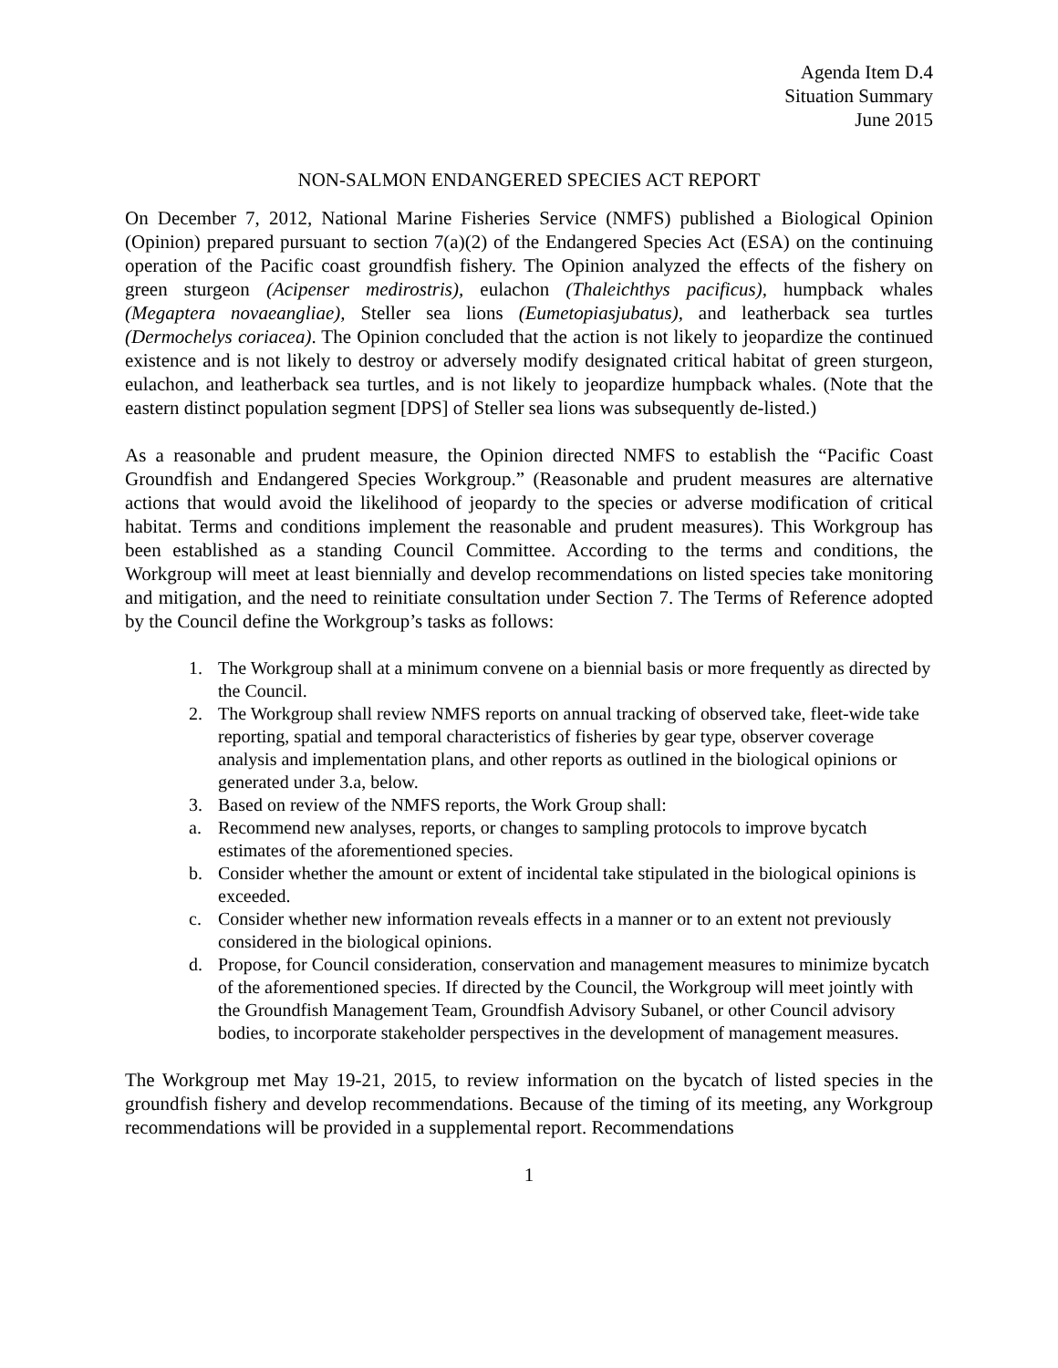Agenda Item D.4
Situation Summary
June 2015
NON-SALMON ENDANGERED SPECIES ACT REPORT
On December 7, 2012, National Marine Fisheries Service (NMFS) published a Biological Opinion (Opinion) prepared pursuant to section 7(a)(2) of the Endangered Species Act (ESA) on the continuing operation of the Pacific coast groundfish fishery. The Opinion analyzed the effects of the fishery on green sturgeon (Acipenser medirostris), eulachon (Thaleichthys pacificus), humpback whales (Megaptera novaeangliae), Steller sea lions (Eumetopiasjubatus), and leatherback sea turtles (Dermochelys coriacea). The Opinion concluded that the action is not likely to jeopardize the continued existence and is not likely to destroy or adversely modify designated critical habitat of green sturgeon, eulachon, and leatherback sea turtles, and is not likely to jeopardize humpback whales. (Note that the eastern distinct population segment [DPS] of Steller sea lions was subsequently de-listed.)
As a reasonable and prudent measure, the Opinion directed NMFS to establish the “Pacific Coast Groundfish and Endangered Species Workgroup.” (Reasonable and prudent measures are alternative actions that would avoid the likelihood of jeopardy to the species or adverse modification of critical habitat. Terms and conditions implement the reasonable and prudent measures). This Workgroup has been established as a standing Council Committee. According to the terms and conditions, the Workgroup will meet at least biennially and develop recommendations on listed species take monitoring and mitigation, and the need to reinitiate consultation under Section 7. The Terms of Reference adopted by the Council define the Workgroup’s tasks as follows:
1. The Workgroup shall at a minimum convene on a biennial basis or more frequently as directed by the Council.
2. The Workgroup shall review NMFS reports on annual tracking of observed take, fleet-wide take reporting, spatial and temporal characteristics of fisheries by gear type, observer coverage analysis and implementation plans, and other reports as outlined in the biological opinions or generated under 3.a, below.
3. Based on review of the NMFS reports, the Work Group shall:
a. Recommend new analyses, reports, or changes to sampling protocols to improve bycatch estimates of the aforementioned species.
b. Consider whether the amount or extent of incidental take stipulated in the biological opinions is exceeded.
c. Consider whether new information reveals effects in a manner or to an extent not previously considered in the biological opinions.
d. Propose, for Council consideration, conservation and management measures to minimize bycatch of the aforementioned species. If directed by the Council, the Workgroup will meet jointly with the Groundfish Management Team, Groundfish Advisory Subanel, or other Council advisory bodies, to incorporate stakeholder perspectives in the development of management measures.
The Workgroup met May 19-21, 2015, to review information on the bycatch of listed species in the groundfish fishery and develop recommendations. Because of the timing of its meeting, any Workgroup recommendations will be provided in a supplemental report. Recommendations
1